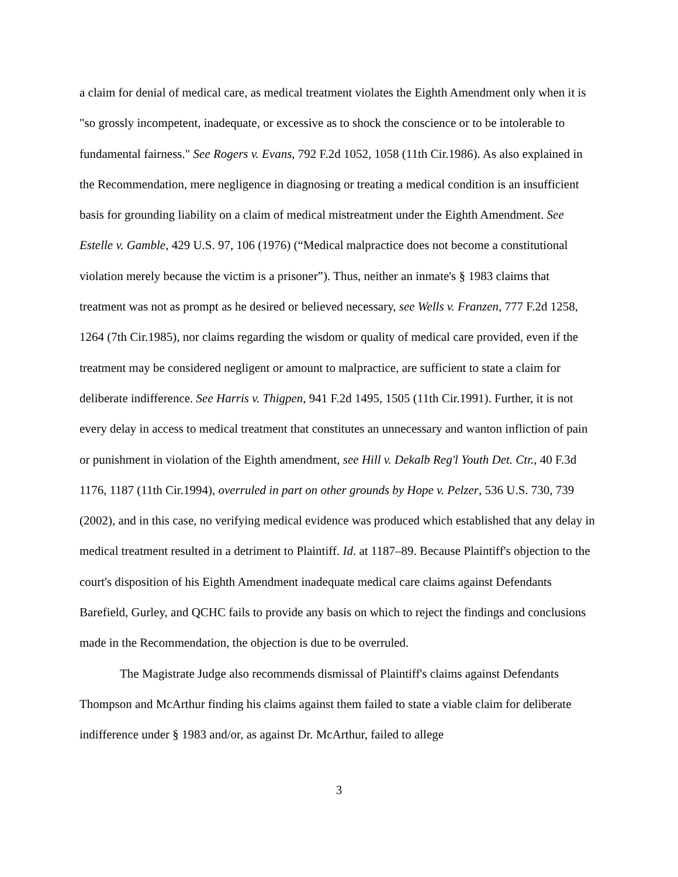a claim for denial of medical care, as medical treatment violates the Eighth Amendment only when it is "so grossly incompetent, inadequate, or excessive as to shock the conscience or to be intolerable to fundamental fairness." See Rogers v. Evans, 792 F.2d 1052, 1058 (11th Cir.1986). As also explained in the Recommendation, mere negligence in diagnosing or treating a medical condition is an insufficient basis for grounding liability on a claim of medical mistreatment under the Eighth Amendment. See Estelle v. Gamble, 429 U.S. 97, 106 (1976) (“Medical malpractice does not become a constitutional violation merely because the victim is a prisoner”). Thus, neither an inmate's § 1983 claims that treatment was not as prompt as he desired or believed necessary, see Wells v. Franzen, 777 F.2d 1258, 1264 (7th Cir.1985), nor claims regarding the wisdom or quality of medical care provided, even if the treatment may be considered negligent or amount to malpractice, are sufficient to state a claim for deliberate indifference. See Harris v. Thigpen, 941 F.2d 1495, 1505 (11th Cir.1991). Further, it is not every delay in access to medical treatment that constitutes an unnecessary and wanton infliction of pain or punishment in violation of the Eighth amendment, see Hill v. Dekalb Reg'l Youth Det. Ctr., 40 F.3d 1176, 1187 (11th Cir.1994), overruled in part on other grounds by Hope v. Pelzer, 536 U.S. 730, 739 (2002), and in this case, no verifying medical evidence was produced which established that any delay in medical treatment resulted in a detriment to Plaintiff. Id. at 1187–89. Because Plaintiff's objection to the court's disposition of his Eighth Amendment inadequate medical care claims against Defendants Barefield, Gurley, and QCHC fails to provide any basis on which to reject the findings and conclusions made in the Recommendation, the objection is due to be overruled.
The Magistrate Judge also recommends dismissal of Plaintiff's claims against Defendants Thompson and McArthur finding his claims against them failed to state a viable claim for deliberate indifference under § 1983 and/or, as against Dr. McArthur, failed to allege
3